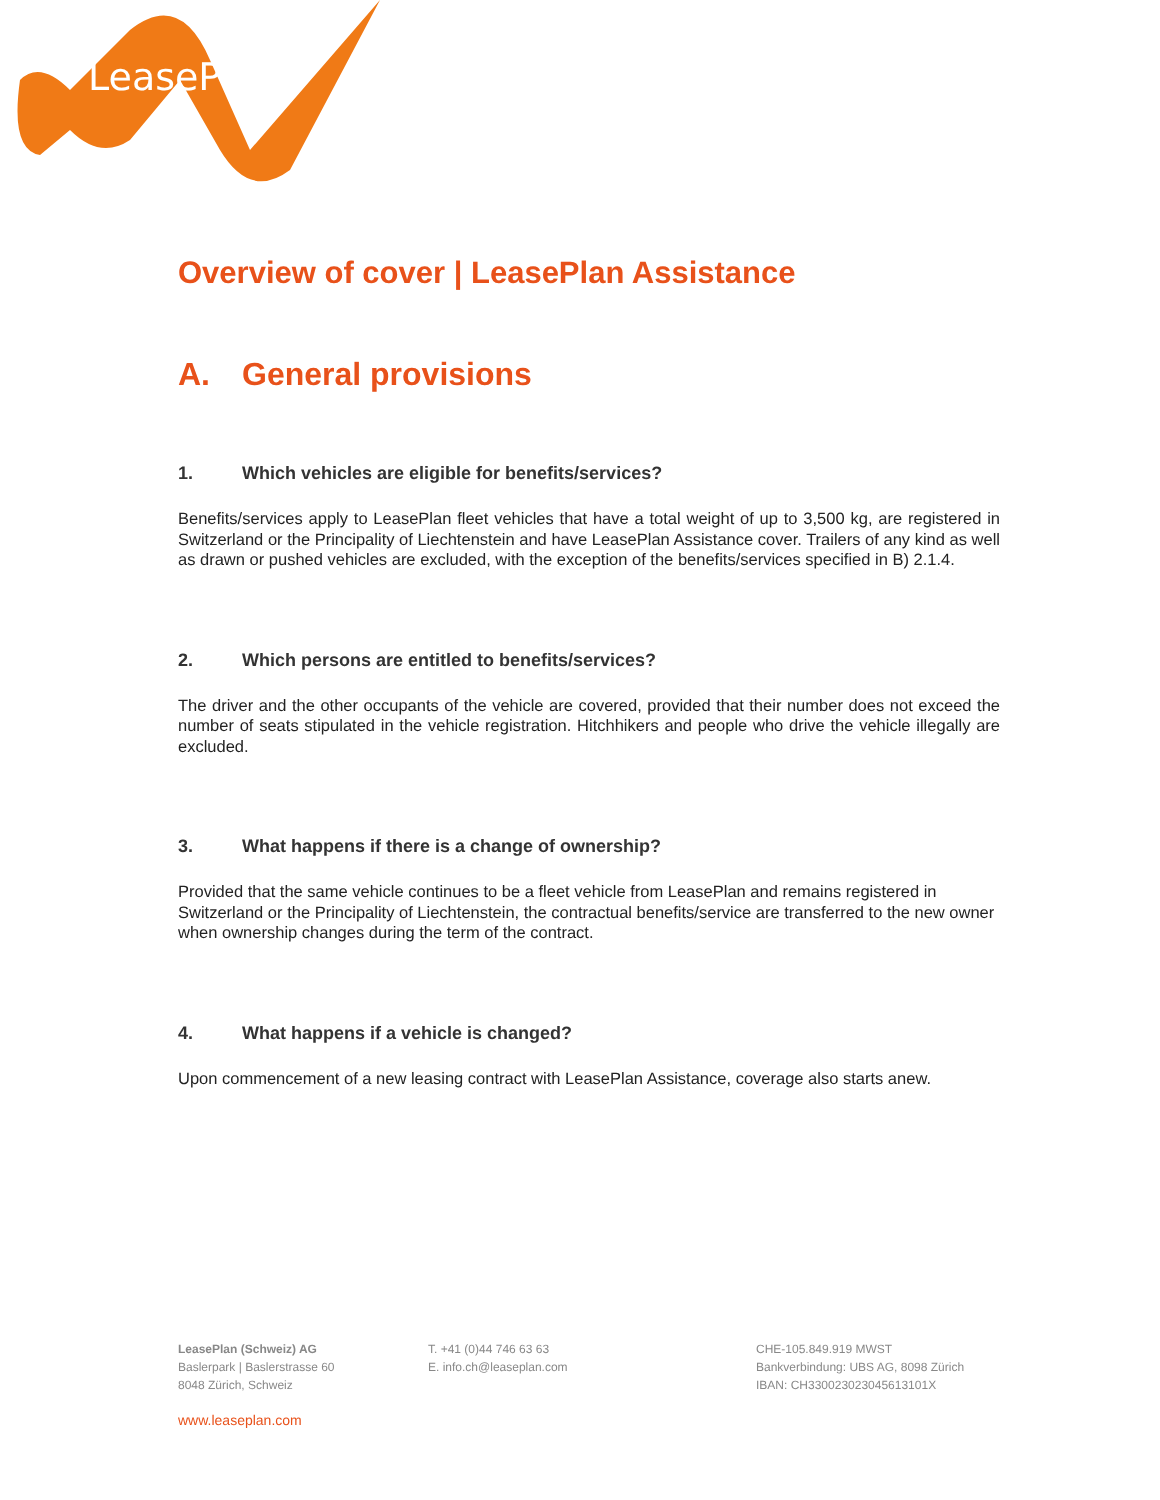LeasePlan
Overview of cover | LeasePlan Assistance
A. General provisions
1. Which vehicles are eligible for benefits/services?
Benefits/services apply to LeasePlan fleet vehicles that have a total weight of up to 3,500 kg, are registered in Switzerland or the Principality of Liechtenstein and have LeasePlan Assistance cover. Trailers of any kind as well as drawn or pushed vehicles are excluded, with the exception of the benefits/services specified in B) 2.1.4.
2. Which persons are entitled to benefits/services?
The driver and the other occupants of the vehicle are covered, provided that their number does not exceed the number of seats stipulated in the vehicle registration. Hitchhikers and people who drive the vehicle illegally are excluded.
3. What happens if there is a change of ownership?
Provided that the same vehicle continues to be a fleet vehicle from LeasePlan and remains registered in Switzerland or the Principality of Liechtenstein, the contractual benefits/service are transferred to the new owner when ownership changes during the term of the contract.
4. What happens if a vehicle is changed?
Upon commencement of a new leasing contract with LeasePlan Assistance, coverage also starts anew.
LeasePlan (Schweiz) AG
Baslerpark | Baslerstrasse 60
8048 Zürich, Schweiz
T. +41 (0)44 746 63 63
E. info.ch@leaseplan.com
CHE-105.849.919 MWST
Bankverbindung: UBS AG, 8098 Zürich
IBAN: CH330023023045613101X
www.leaseplan.com